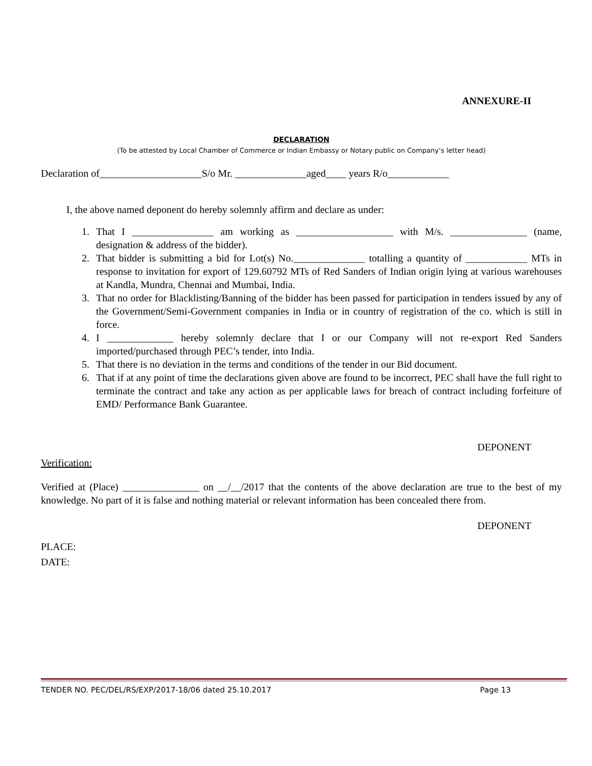ANNEXURE-II
DECLARATION
(To be attested by Local Chamber of Commerce or Indian Embassy or Notary public on Company’s letter head)
Declaration of____________________S/o Mr. ______________aged____ years R/o____________
I, the above named deponent do hereby solemnly affirm and declare as under:
1. That I ________________ am working as ___________________ with M/s. _______________ (name, designation & address of the bidder).
2. That bidder is submitting a bid for Lot(s) No.______________ totalling a quantity of ____________ MTs in response to invitation for export of 129.60792 MTs of Red Sanders of Indian origin lying at various warehouses at Kandla, Mundra, Chennai and Mumbai, India.
3. That no order for Blacklisting/Banning of the bidder has been passed for participation in tenders issued by any of the Government/Semi-Government companies in India or in country of registration of the co. which is still in force.
4. I _____________ hereby solemnly declare that I or our Company will not re-export Red Sanders imported/purchased through PEC’s tender, into India.
5. That there is no deviation in the terms and conditions of the tender in our Bid document.
6. That if at any point of time the declarations given above are found to be incorrect, PEC shall have the full right to terminate the contract and take any action as per applicable laws for breach of contract including forfeiture of EMD/ Performance Bank Guarantee.
DEPONENT
Verification:
Verified at (Place) _______________ on __/__/2017 that the contents of the above declaration are true to the best of my knowledge. No part of it is false and nothing material or relevant information has been concealed there from.
DEPONENT
PLACE:
DATE:
TENDER NO. PEC/DEL/RS/EXP/2017-18/06 dated 25.10.2017 Page 13